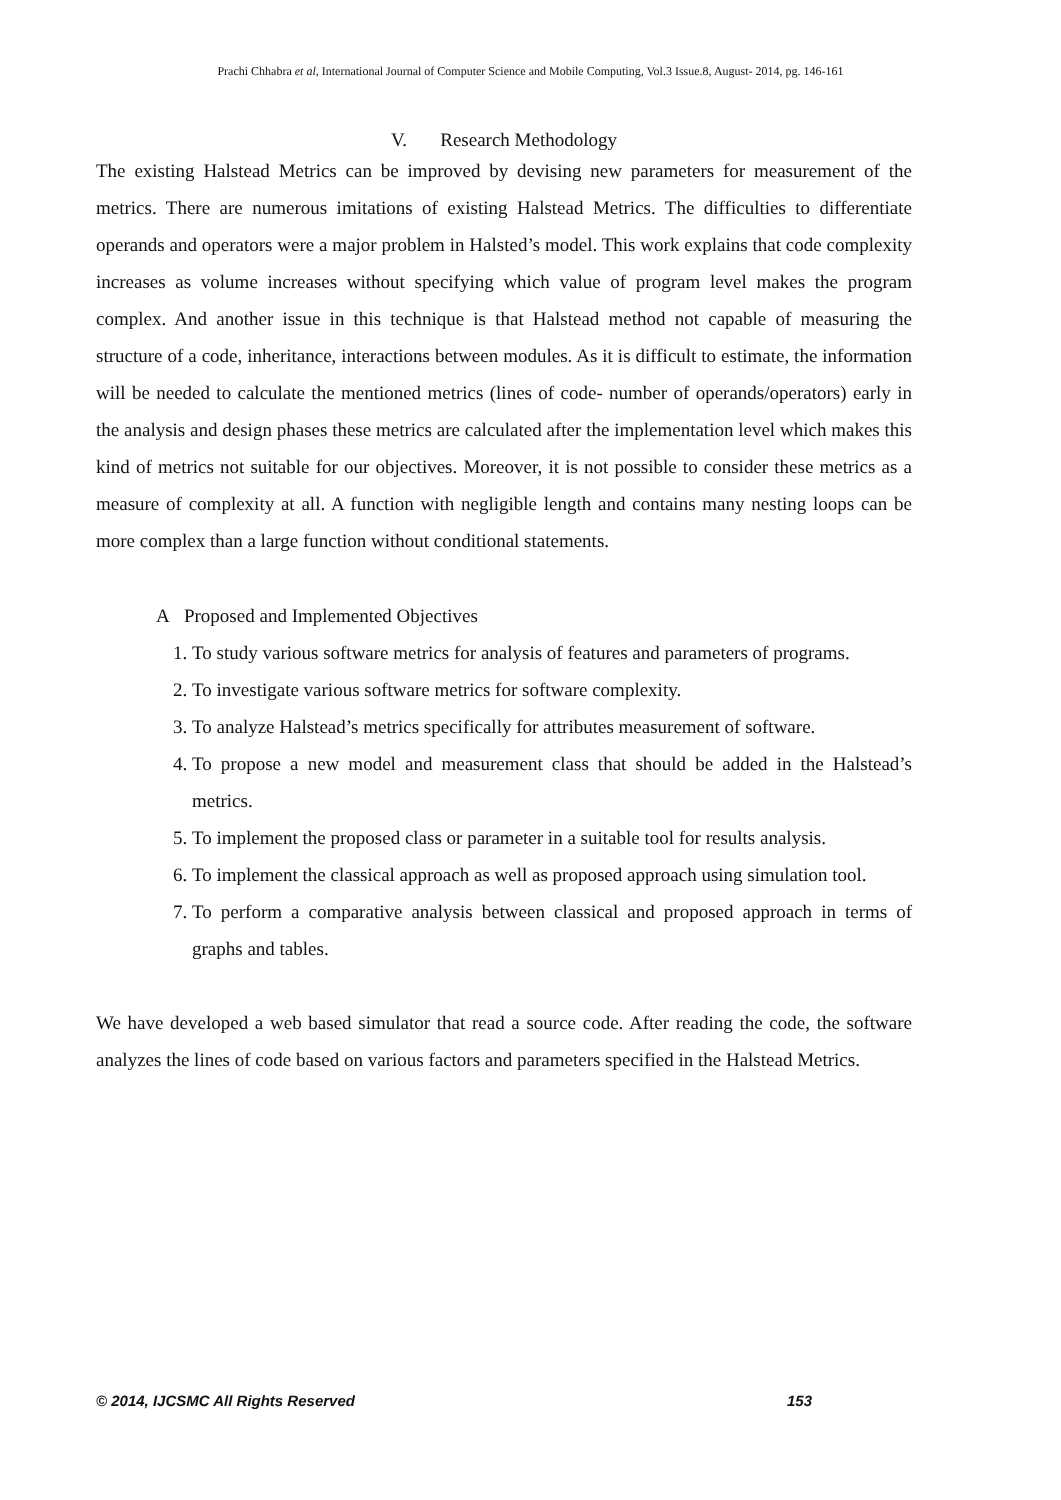Prachi Chhabra et al, International Journal of Computer Science and Mobile Computing, Vol.3 Issue.8, August- 2014, pg. 146-161
V. Research Methodology
The existing Halstead Metrics can be improved by devising new parameters for measurement of the metrics. There are numerous imitations of existing Halstead Metrics. The difficulties to differentiate operands and operators were a major problem in Halsted’s model. This work explains that code complexity increases as volume increases without specifying which value of program level makes the program complex. And another issue in this technique is that Halstead method not capable of measuring the structure of a code, inheritance, interactions between modules. As it is difficult to estimate, the information will be needed to calculate the mentioned metrics (lines of code- number of operands/operators) early in the analysis and design phases these metrics are calculated after the implementation level which makes this kind of metrics not suitable for our objectives. Moreover, it is not possible to consider these metrics as a measure of complexity at all. A function with negligible length and contains many nesting loops can be more complex than a large function without conditional statements.
A Proposed and Implemented Objectives
1. To study various software metrics for analysis of features and parameters of programs.
2. To investigate various software metrics for software complexity.
3. To analyze Halstead’s metrics specifically for attributes measurement of software.
4. To propose a new model and measurement class that should be added in the Halstead’s metrics.
5. To implement the proposed class or parameter in a suitable tool for results analysis.
6. To implement the classical approach as well as proposed approach using simulation tool.
7. To perform a comparative analysis between classical and proposed approach in terms of graphs and tables.
We have developed a web based simulator that read a source code. After reading the code, the software analyzes the lines of code based on various factors and parameters specified in the Halstead Metrics.
© 2014, IJCSMC All Rights Reserved 153